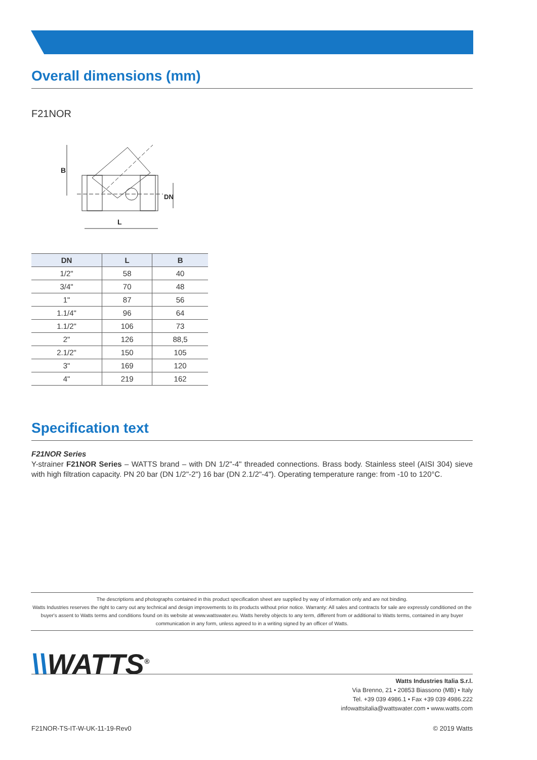Overall dimensions (mm)
F21NOR
B
L
DN
| DN | L | B |
| --- | --- | --- |
| 1/2" | 58 | 40 |
| 3/4" | 70 | 48 |
| 1" | 87 | 56 |
| 1.1/4" | 96 | 64 |
| 1.1/2" | 106 | 73 |
| 2" | 126 | 88,5 |
| 2.1/2" | 150 | 105 |
| 3" | 169 | 120 |
| 4" | 219 | 162 |
Specification text
F21NOR Series
Y-strainer F21NOR Series – WATTS brand – with DN 1/2"-4" threaded connections. Brass body. Stainless steel (AISI 304) sieve with high filtration capacity. PN 20 bar (DN 1/2"-2") 16 bar (DN 2.1/2"-4"). Operating temperature range: from -10 to 120°C.
The descriptions and photographs contained in this product specification sheet are supplied by way of information only and are not binding.
Watts Industries reserves the right to carry out any technical and design improvements to its products without prior notice. Warranty: All sales and contracts for sale are expressly conditioned on the buyer's assent to Watts terms and conditions found on its website at www.wattswater.eu. Watts hereby objects to any term, different from or additional to Watts terms, contained in any buyer communication in any form, unless agreed to in a writing signed by an officer of Watts.
\\WATTS<sup>®</sup>
Watts Industries Italia S.r.l.
Via Brenno, 21 • 20853 Biassono (MB) • Italy
Tel. +39 039 4986.1 • Fax +39 039 4986.222
infowattsitalia@wattswater.com • www.watts.com
F21NOR-TS-IT-W-UK-11-19-Rev0 © 2019 Watts